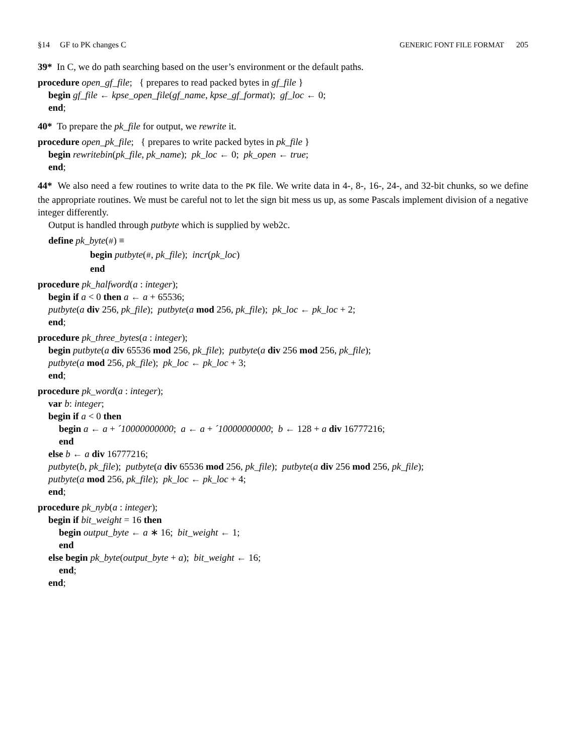§14 GF to PK changes C GENERIC FONT FILE FORMAT 205
39* In C, we do path searching based on the user’s environment or the default paths.
procedure open_gf_file; { prepares to read packed bytes in gf_file }
begin gf_file ← kpse_open_file(gf_name, kpse_gf_format); gf_loc ← 0;
end;
40* To prepare the pk_file for output, we rewrite it.
procedure open_pk_file; { prepares to write packed bytes in pk_file }
begin rewritebin(pk_file, pk_name); pk_loc ← 0; pk_open ← true;
end;
44* We also need a few routines to write data to the PK file. We write data in 4-, 8-, 16-, 24-, and 32-bit chunks, so we define the appropriate routines. We must be careful not to let the sign bit mess us up, as some Pascals implement division of a negative integer differently.
Output is handled through putbyte which is supplied by web2c.
define pk_byte(#) ≡
begin putbyte(#, pk_file); incr(pk_loc)
end
procedure pk_halfword(a : integer);
begin if a < 0 then a ← a + 65536;
putbyte(a div 256, pk_file); putbyte(a mod 256, pk_file); pk_loc ← pk_loc + 2;
end;
procedure pk_three_bytes(a : integer);
begin putbyte(a div 65536 mod 256, pk_file); putbyte(a div 256 mod 256, pk_file);
putbyte(a mod 256, pk_file); pk_loc ← pk_loc + 3;
end;
procedure pk_word(a : integer);
var b: integer;
begin if a < 0 then
begin a ← a + ´10000000000; a ← a + ´10000000000; b ← 128 + a div 16777216;
end
else b ← a div 16777216;
putbyte(b, pk_file); putbyte(a div 65536 mod 256, pk_file); putbyte(a div 256 mod 256, pk_file);
putbyte(a mod 256, pk_file); pk_loc ← pk_loc + 4;
end;
procedure pk_nyb(a : integer);
begin if bit_weight = 16 then
begin output_byte ← a ∗ 16; bit_weight ← 1;
end
else begin pk_byte(output_byte + a); bit_weight ← 16;
end;
end;